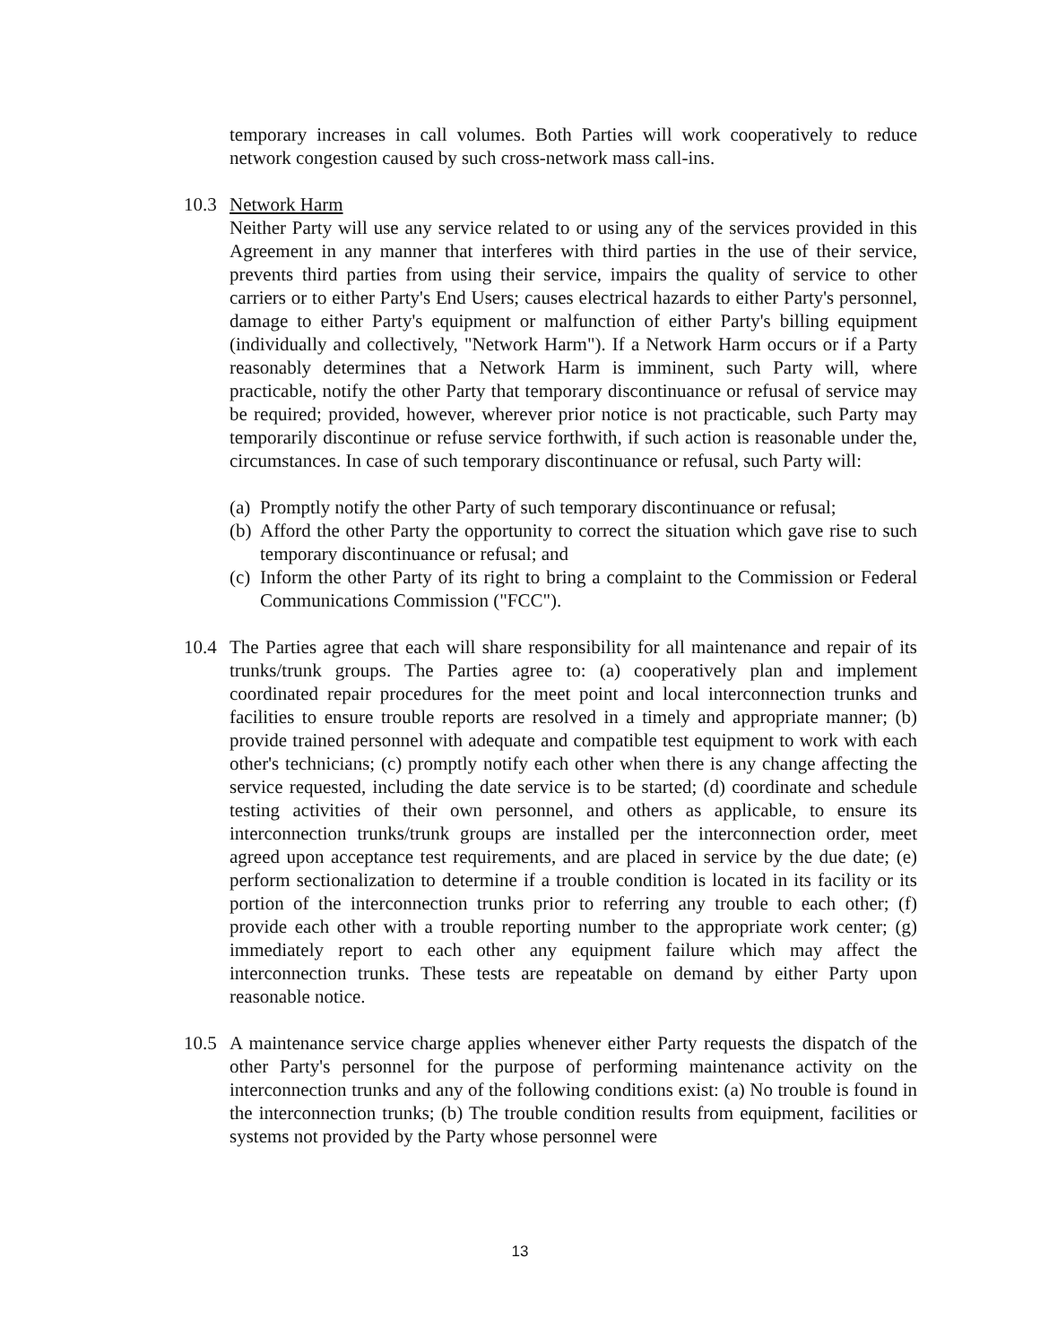temporary increases in call volumes. Both Parties will work cooperatively to reduce network congestion caused by such cross-network mass call-ins.
10.3 Network Harm
Neither Party will use any service related to or using any of the services provided in this Agreement in any manner that interferes with third parties in the use of their service, prevents third parties from using their service, impairs the quality of service to other carriers or to either Party's End Users; causes electrical hazards to either Party's personnel, damage to either Party's equipment or malfunction of either Party's billing equipment (individually and collectively, "Network Harm"). If a Network Harm occurs or if a Party reasonably determines that a Network Harm is imminent, such Party will, where practicable, notify the other Party that temporary discontinuance or refusal of service may be required; provided, however, wherever prior notice is not practicable, such Party may temporarily discontinue or refuse service forthwith, if such action is reasonable under the, circumstances. In case of such temporary discontinuance or refusal, such Party will:
(a)
Promptly notify the other Party of such temporary discontinuance or refusal;
(b)
Afford the other Party the opportunity to correct the situation which gave rise to such temporary discontinuance or refusal; and
(c)
Inform the other Party of its right to bring a complaint to the Commission or Federal Communications Commission ("FCC").
10.4 The Parties agree that each will share responsibility for all maintenance and repair of its trunks/trunk groups. The Parties agree to: (a) cooperatively plan and implement coordinated repair procedures for the meet point and local interconnection trunks and facilities to ensure trouble reports are resolved in a timely and appropriate manner; (b) provide trained personnel with adequate and compatible test equipment to work with each other's technicians; (c) promptly notify each other when there is any change affecting the service requested, including the date service is to be started; (d) coordinate and schedule testing activities of their own personnel, and others as applicable, to ensure its interconnection trunks/trunk groups are installed per the interconnection order, meet agreed upon acceptance test requirements, and are placed in service by the due date; (e) perform sectionalization to determine if a trouble condition is located in its facility or its portion of the interconnection trunks prior to referring any trouble to each other; (f) provide each other with a trouble reporting number to the appropriate work center; (g) immediately report to each other any equipment failure which may affect the interconnection trunks. These tests are repeatable on demand by either Party upon reasonable notice.
10.5 A maintenance service charge applies whenever either Party requests the dispatch of the other Party's personnel for the purpose of performing maintenance activity on the interconnection trunks and any of the following conditions exist: (a) No trouble is found in the interconnection trunks; (b) The trouble condition results from equipment, facilities or systems not provided by the Party whose personnel were
13